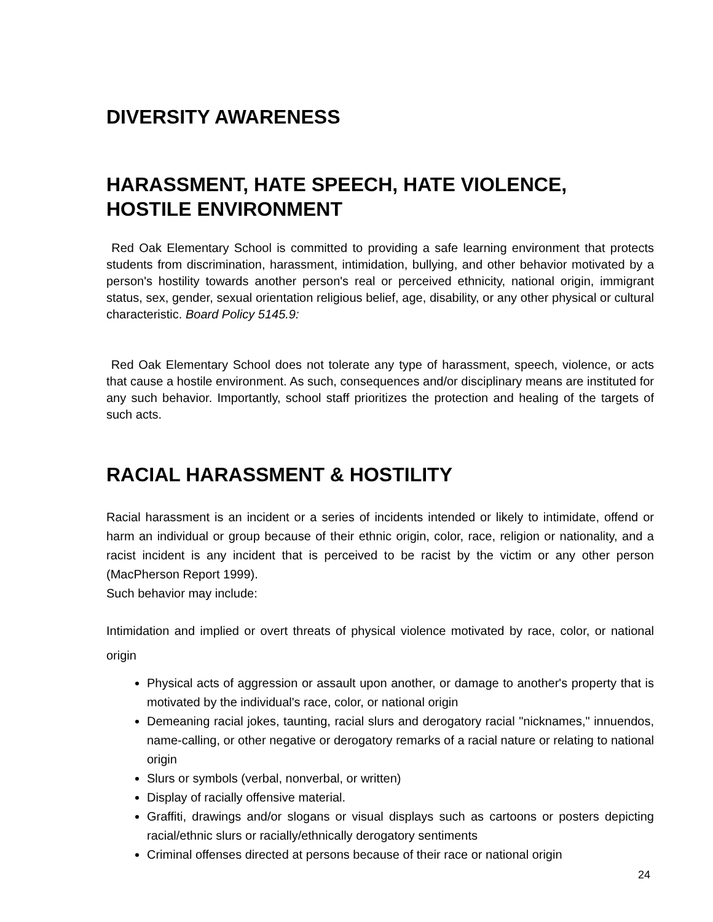DIVERSITY AWARENESS
HARASSMENT, HATE SPEECH, HATE VIOLENCE, HOSTILE ENVIRONMENT
Red Oak Elementary School is committed to providing a safe learning environment that protects students from discrimination, harassment, intimidation, bullying, and other behavior motivated by a person's hostility towards another person's real or perceived ethnicity, national origin, immigrant status, sex, gender, sexual orientation religious belief, age, disability, or any other physical or cultural characteristic. Board Policy 5145.9:
Red Oak Elementary School does not tolerate any type of harassment, speech, violence, or acts that cause a hostile environment. As such, consequences and/or disciplinary means are instituted for any such behavior. Importantly, school staff prioritizes the protection and healing of the targets of such acts.
RACIAL HARASSMENT & HOSTILITY
Racial harassment is an incident or a series of incidents intended or likely to intimidate, offend or harm an individual or group because of their ethnic origin, color, race, religion or nationality, and a racist incident is any incident that is perceived to be racist by the victim or any other person (MacPherson Report 1999).
Such behavior may include:
Intimidation and implied or overt threats of physical violence motivated by race, color, or national origin
Physical acts of aggression or assault upon another, or damage to another's property that is motivated by the individual's race, color, or national origin
Demeaning racial jokes, taunting, racial slurs and derogatory racial "nicknames," innuendos, name-calling, or other negative or derogatory remarks of a racial nature or relating to national origin
Slurs or symbols (verbal, nonverbal, or written)
Display of racially offensive material.
Graffiti, drawings and/or slogans or visual displays such as cartoons or posters depicting racial/ethnic slurs or racially/ethnically derogatory sentiments
Criminal offenses directed at persons because of their race or national origin
24